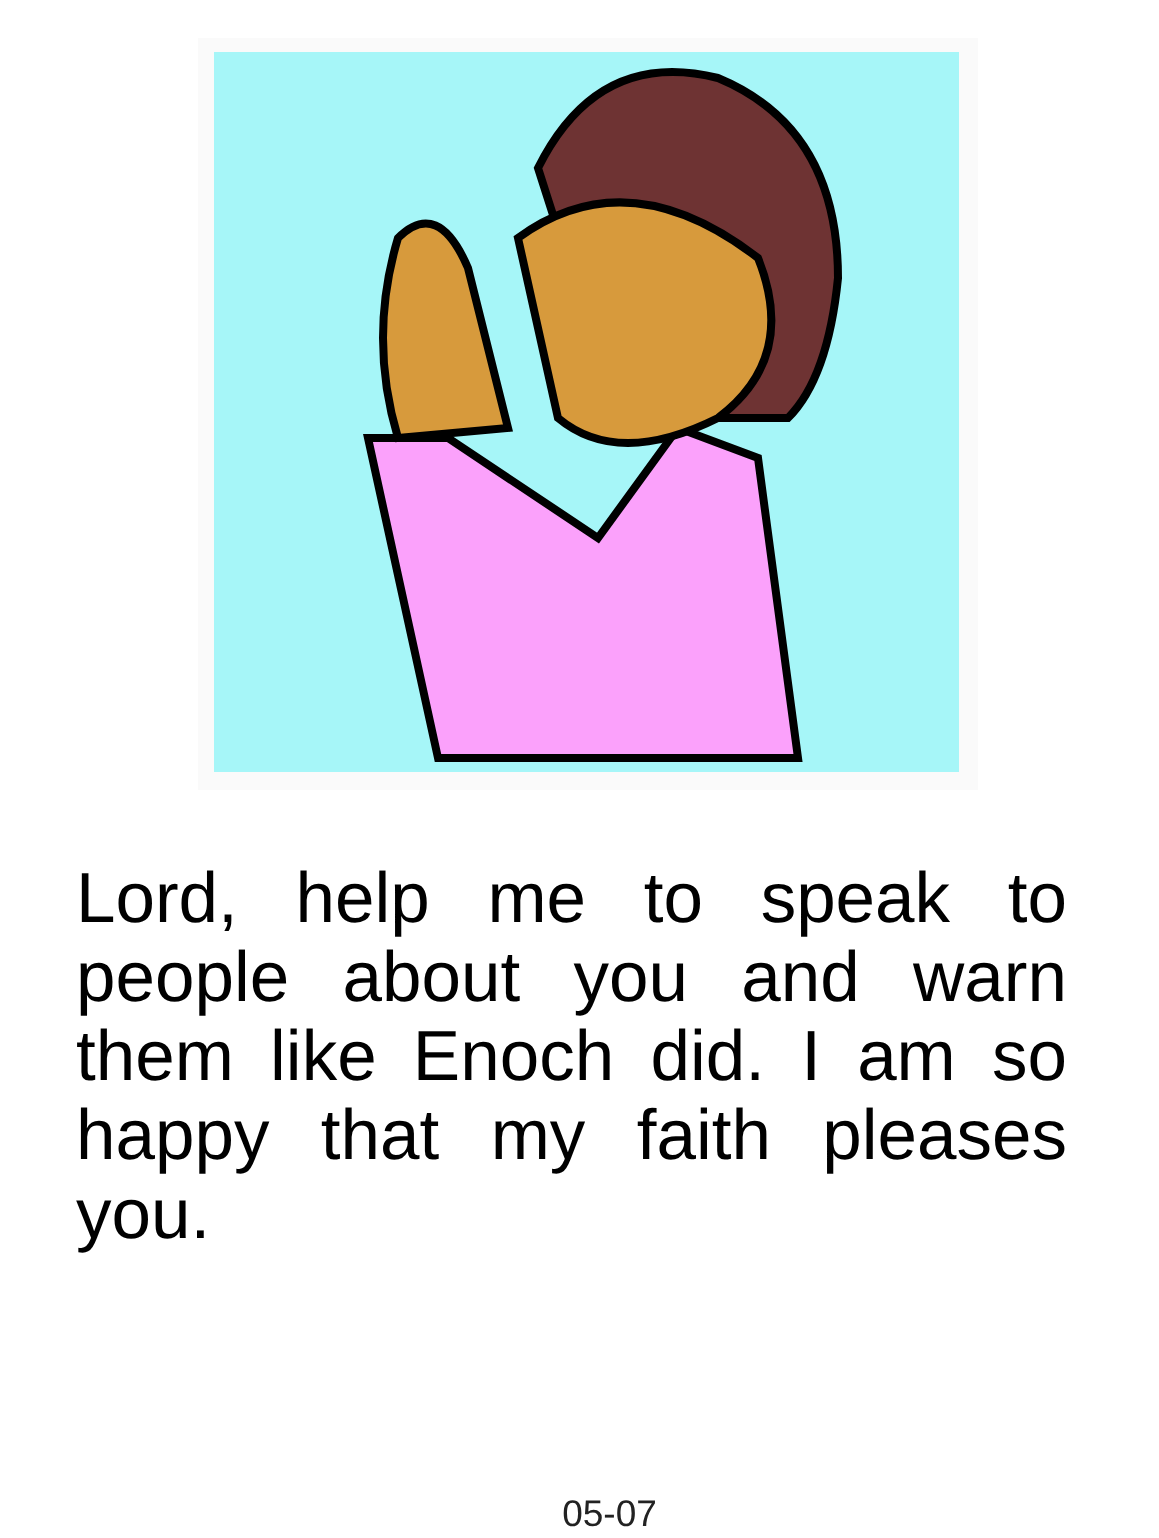Lord, help me to speak to people about you and warn them like Enoch did. I am so happy that my faith pleases you.
05-07